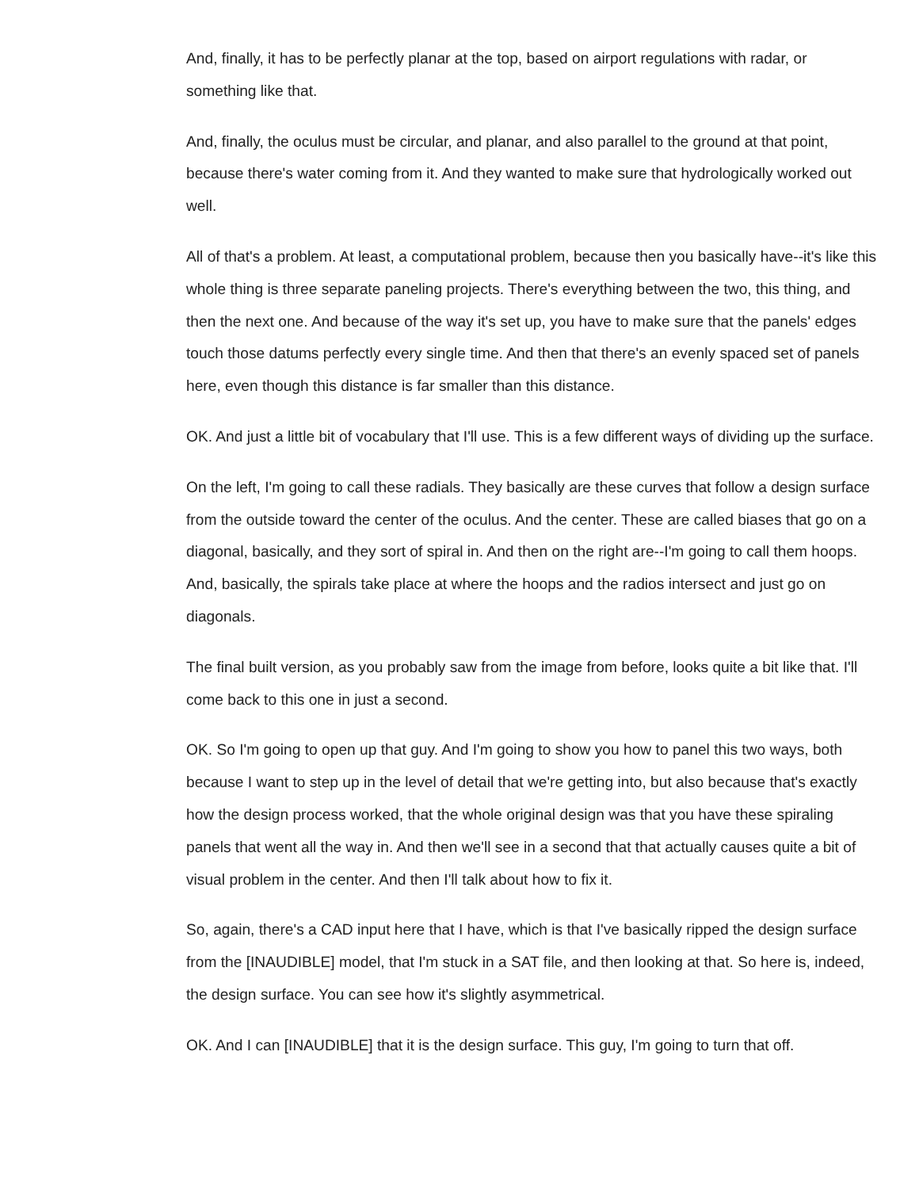And, finally, it has to be perfectly planar at the top, based on airport regulations with radar, or something like that.
And, finally, the oculus must be circular, and planar, and also parallel to the ground at that point, because there's water coming from it. And they wanted to make sure that hydrologically worked out well.
All of that's a problem. At least, a computational problem, because then you basically have--it's like this whole thing is three separate paneling projects. There's everything between the two, this thing, and then the next one. And because of the way it's set up, you have to make sure that the panels' edges touch those datums perfectly every single time. And then that there's an evenly spaced set of panels here, even though this distance is far smaller than this distance.
OK. And just a little bit of vocabulary that I'll use. This is a few different ways of dividing up the surface.
On the left, I'm going to call these radials. They basically are these curves that follow a design surface from the outside toward the center of the oculus. And the center. These are called biases that go on a diagonal, basically, and they sort of spiral in. And then on the right are--I'm going to call them hoops. And, basically, the spirals take place at where the hoops and the radios intersect and just go on diagonals.
The final built version, as you probably saw from the image from before, looks quite a bit like that. I'll come back to this one in just a second.
OK. So I'm going to open up that guy. And I'm going to show you how to panel this two ways, both because I want to step up in the level of detail that we're getting into, but also because that's exactly how the design process worked, that the whole original design was that you have these spiraling panels that went all the way in. And then we'll see in a second that that actually causes quite a bit of visual problem in the center. And then I'll talk about how to fix it.
So, again, there's a CAD input here that I have, which is that I've basically ripped the design surface from the [INAUDIBLE] model, that I'm stuck in a SAT file, and then looking at that. So here is, indeed, the design surface. You can see how it's slightly asymmetrical.
OK. And I can [INAUDIBLE] that it is the design surface. This guy, I'm going to turn that off.